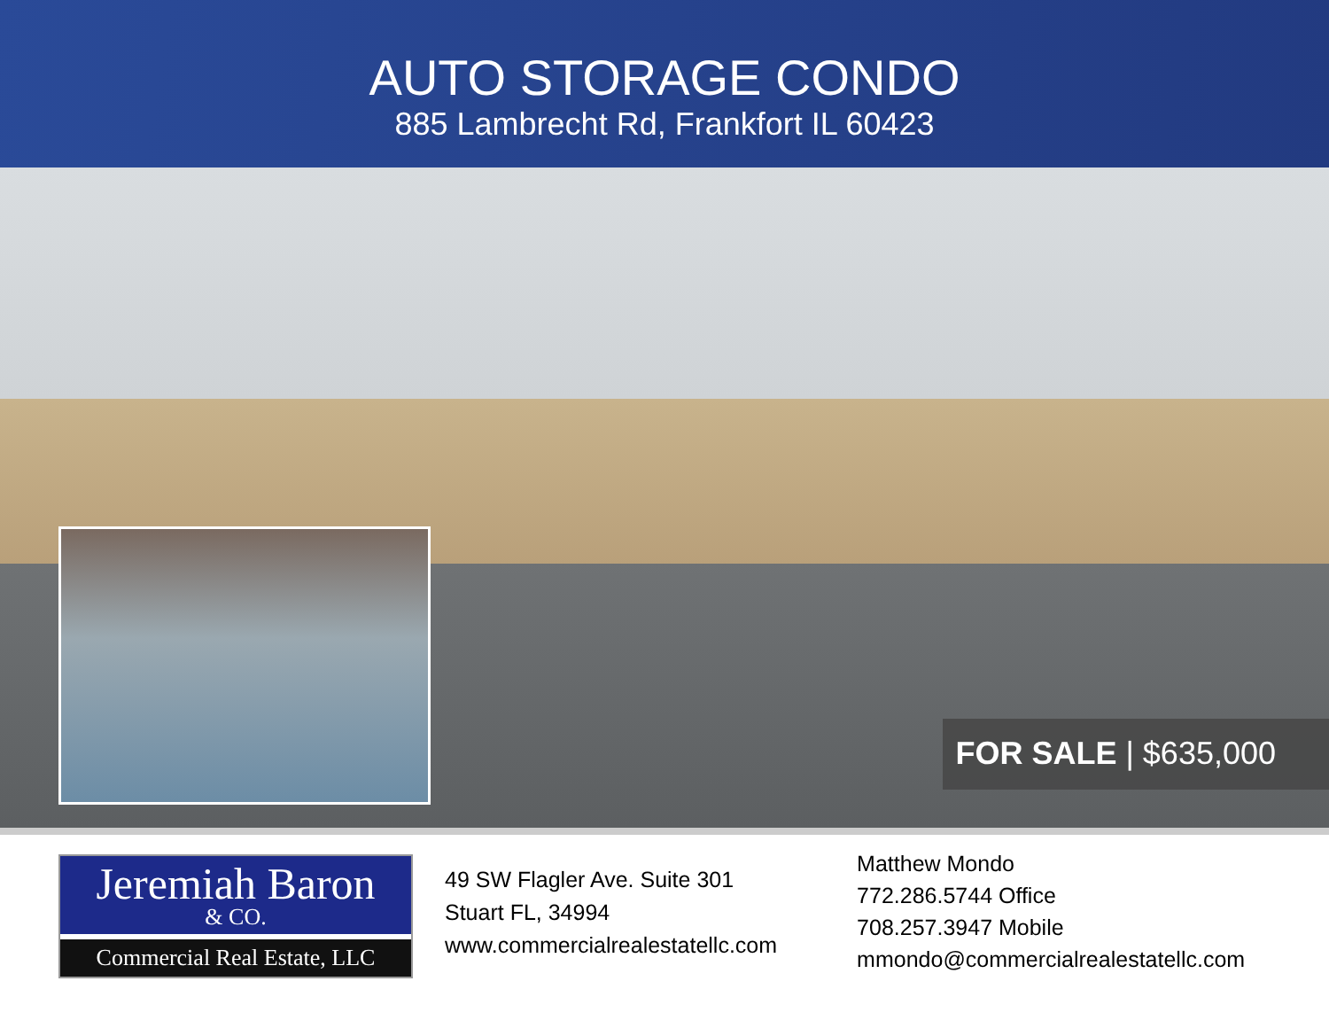AUTO STORAGE CONDO
885 Lambrecht Rd, Frankfort IL 60423
FOR SALE | $635,000
Jeremiah Baron
& CO.
Commercial Real Estate, LLC
49 SW Flagler Ave. Suite 301
Stuart FL, 34994
www.commercialrealestatellc.com
Matthew Mondo
772.286.5744 Office
708.257.3947 Mobile
mmondo@commercialrealestatellc.com